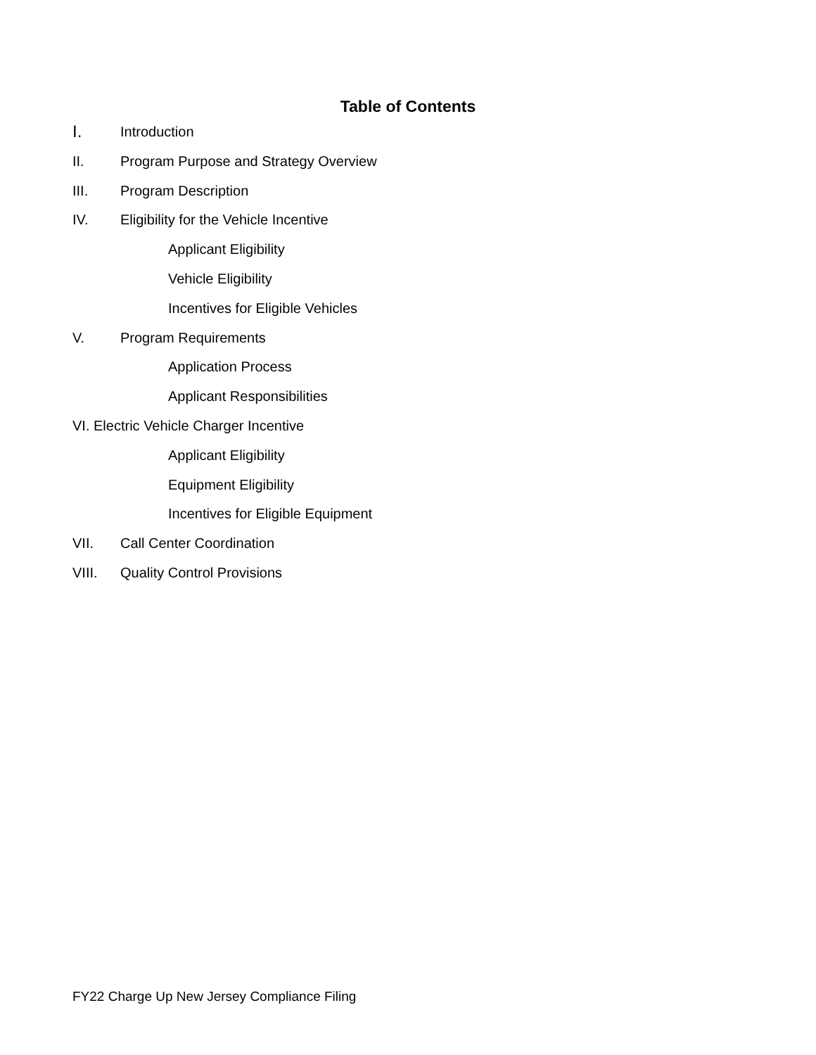Table of Contents
I. Introduction
II. Program Purpose and Strategy Overview
III. Program Description
IV. Eligibility for the Vehicle Incentive
Applicant Eligibility
Vehicle Eligibility
Incentives for Eligible Vehicles
V. Program Requirements
Application Process
Applicant Responsibilities
VI. Electric Vehicle Charger Incentive
Applicant Eligibility
Equipment Eligibility
Incentives for Eligible Equipment
VII. Call Center Coordination
VIII. Quality Control Provisions
FY22 Charge Up New Jersey Compliance Filing